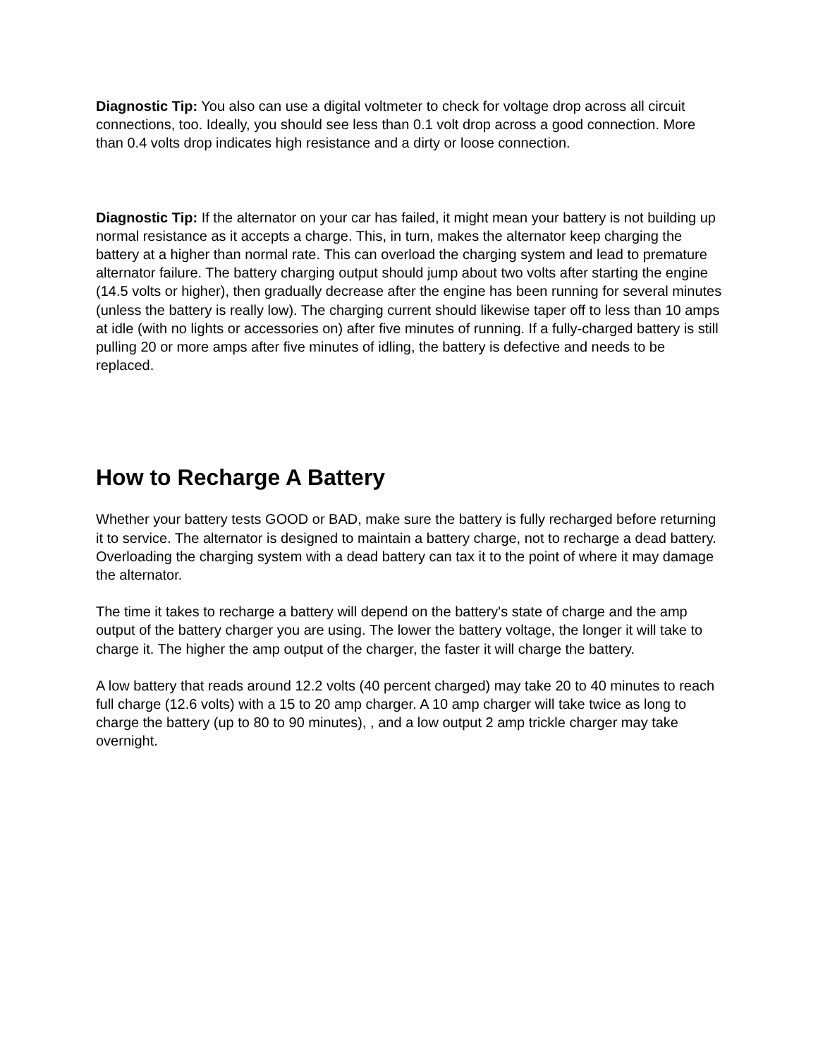Diagnostic Tip: You also can use a digital voltmeter to check for voltage drop across all circuit connections, too. Ideally, you should see less than 0.1 volt drop across a good connection. More than 0.4 volts drop indicates high resistance and a dirty or loose connection.
Diagnostic Tip: If the alternator on your car has failed, it might mean your battery is not building up normal resistance as it accepts a charge. This, in turn, makes the alternator keep charging the battery at a higher than normal rate. This can overload the charging system and lead to premature alternator failure. The battery charging output should jump about two volts after starting the engine (14.5 volts or higher), then gradually decrease after the engine has been running for several minutes (unless the battery is really low). The charging current should likewise taper off to less than 10 amps at idle (with no lights or accessories on) after five minutes of running. If a fully-charged battery is still pulling 20 or more amps after five minutes of idling, the battery is defective and needs to be replaced.
How to Recharge A Battery
Whether your battery tests GOOD or BAD, make sure the battery is fully recharged before returning it to service. The alternator is designed to maintain a battery charge, not to recharge a dead battery. Overloading the charging system with a dead battery can tax it to the point of where it may damage the alternator.
The time it takes to recharge a battery will depend on the battery's state of charge and the amp output of the battery charger you are using. The lower the battery voltage, the longer it will take to charge it. The higher the amp output of the charger, the faster it will charge the battery.
A low battery that reads around 12.2 volts (40 percent charged) may take 20 to 40 minutes to reach full charge (12.6 volts) with a 15 to 20 amp charger. A 10 amp charger will take twice as long to charge the battery (up to 80 to 90 minutes), , and a low output 2 amp trickle charger may take overnight.